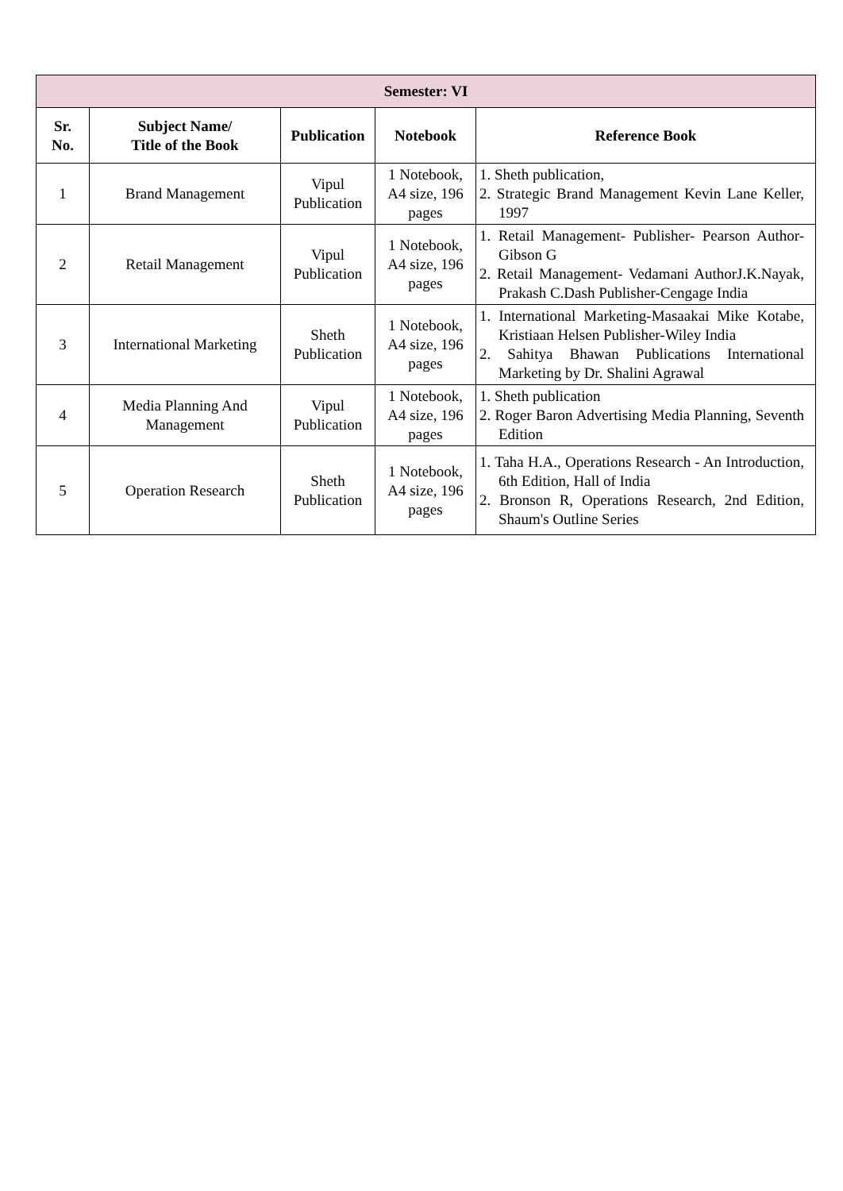| Semester: VI | | | | |
| --- | --- | --- | --- | --- |
| Sr. No. | Subject Name/ Title of the Book | Publication | Notebook | Reference Book |
| 1 | Brand Management | Vipul Publication | 1 Notebook, A4 size, 196 pages | 1. Sheth publication, 2. Strategic Brand Management Kevin Lane Keller, 1997 |
| 2 | Retail Management | Vipul Publication | 1 Notebook, A4 size, 196 pages | 1. Retail Management- Publisher- Pearson Author-Gibson G 2. Retail Management- Vedamani AuthorJ.K.Nayak, Prakash C.Dash Publisher-Cengage India |
| 3 | International Marketing | Sheth Publication | 1 Notebook, A4 size, 196 pages | 1. International Marketing-Masaakai Mike Kotabe, Kristiaan Helsen Publisher-Wiley India 2. Sahitya Bhawan Publications International Marketing by Dr. Shalini Agrawal |
| 4 | Media Planning And Management | Vipul Publication | 1 Notebook, A4 size, 196 pages | 1. Sheth publication 2. Roger Baron Advertising Media Planning, Seventh Edition |
| 5 | Operation Research | Sheth Publication | 1 Notebook, A4 size, 196 pages | 1. Taha H.A., Operations Research - An Introduction, 6th Edition, Hall of India 2. Bronson R, Operations Research, 2nd Edition, Shaum's Outline Series |